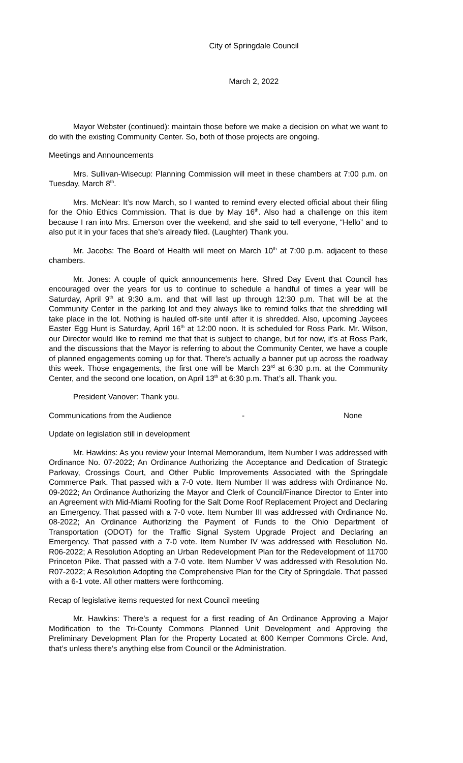City of Springdale Council
March 2, 2022
Mayor Webster (continued): maintain those before we make a decision on what we want to do with the existing Community Center. So, both of those projects are ongoing.
Meetings and Announcements
Mrs. Sullivan-Wisecup: Planning Commission will meet in these chambers at 7:00 p.m. on Tuesday, March 8<sup>th</sup>.
Mrs. McNear: It’s now March, so I wanted to remind every elected official about their filing for the Ohio Ethics Commission. That is due by May 16<sup>th</sup>. Also had a challenge on this item because I ran into Mrs. Emerson over the weekend, and she said to tell everyone, “Hello” and to also put it in your faces that she’s already filed. (Laughter) Thank you.
Mr. Jacobs: The Board of Health will meet on March 10<sup>th</sup> at 7:00 p.m. adjacent to these chambers.
Mr. Jones: A couple of quick announcements here. Shred Day Event that Council has encouraged over the years for us to continue to schedule a handful of times a year will be Saturday, April 9<sup>th</sup> at 9:30 a.m. and that will last up through 12:30 p.m. That will be at the Community Center in the parking lot and they always like to remind folks that the shredding will take place in the lot. Nothing is hauled off-site until after it is shredded. Also, upcoming Jaycees Easter Egg Hunt is Saturday, April 16<sup>th</sup> at 12:00 noon. It is scheduled for Ross Park. Mr. Wilson, our Director would like to remind me that that is subject to change, but for now, it’s at Ross Park, and the discussions that the Mayor is referring to about the Community Center, we have a couple of planned engagements coming up for that. There’s actually a banner put up across the roadway this week. Those engagements, the first one will be March 23<sup>rd</sup> at 6:30 p.m. at the Community Center, and the second one location, on April 13<sup>th</sup> at 6:30 p.m. That’s all. Thank you.
President Vanover: Thank you.
Communications from the Audience - None
Update on legislation still in development
Mr. Hawkins: As you review your Internal Memorandum, Item Number I was addressed with Ordinance No. 07-2022; An Ordinance Authorizing the Acceptance and Dedication of Strategic Parkway, Crossings Court, and Other Public Improvements Associated with the Springdale Commerce Park. That passed with a 7-0 vote. Item Number II was address with Ordinance No. 09-2022; An Ordinance Authorizing the Mayor and Clerk of Council/Finance Director to Enter into an Agreement with Mid-Miami Roofing for the Salt Dome Roof Replacement Project and Declaring an Emergency. That passed with a 7-0 vote. Item Number III was addressed with Ordinance No. 08-2022; An Ordinance Authorizing the Payment of Funds to the Ohio Department of Transportation (ODOT) for the Traffic Signal System Upgrade Project and Declaring an Emergency. That passed with a 7-0 vote. Item Number IV was addressed with Resolution No. R06-2022; A Resolution Adopting an Urban Redevelopment Plan for the Redevelopment of 11700 Princeton Pike. That passed with a 7-0 vote. Item Number V was addressed with Resolution No. R07-2022; A Resolution Adopting the Comprehensive Plan for the City of Springdale. That passed with a 6-1 vote. All other matters were forthcoming.
Recap of legislative items requested for next Council meeting
Mr. Hawkins: There’s a request for a first reading of An Ordinance Approving a Major Modification to the Tri-County Commons Planned Unit Development and Approving the Preliminary Development Plan for the Property Located at 600 Kemper Commons Circle. And, that’s unless there’s anything else from Council or the Administration.